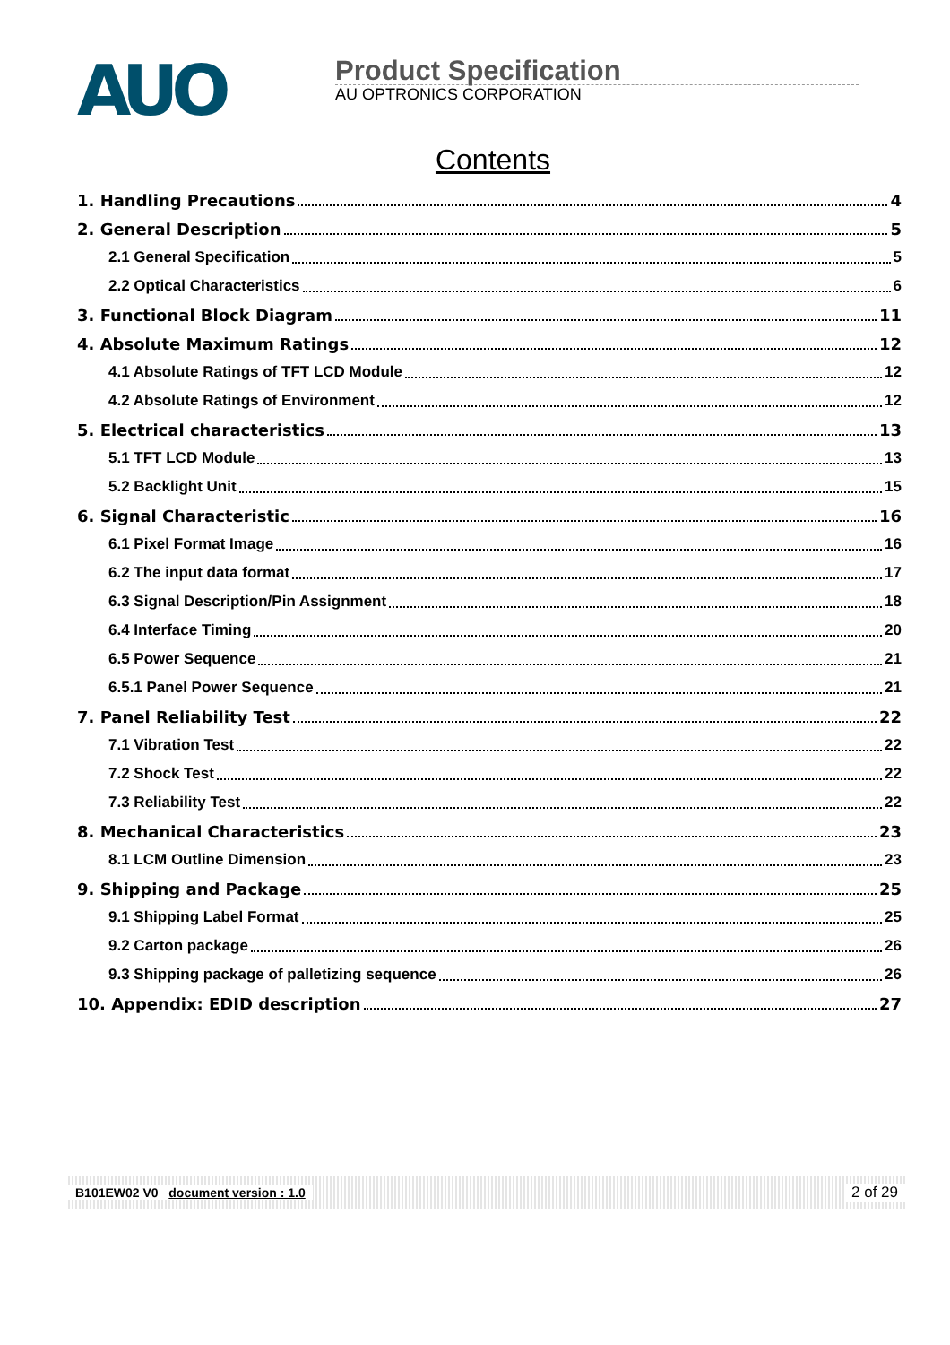AUO
Product Specification
AU OPTRONICS CORPORATION
Contents
1. Handling Precautions 4
2. General Description 5
2.1 General Specification 5
2.2 Optical Characteristics 6
3. Functional Block Diagram 11
4. Absolute Maximum Ratings 12
4.1 Absolute Ratings of TFT LCD Module 12
4.2 Absolute Ratings of Environment 12
5. Electrical characteristics 13
5.1 TFT LCD Module 13
5.2 Backlight Unit 15
6. Signal Characteristic 16
6.1 Pixel Format Image 16
6.2 The input data format 17
6.3 Signal Description/Pin Assignment 18
6.4 Interface Timing 20
6.5 Power Sequence 21
6.5.1 Panel Power Sequence 21
7. Panel Reliability Test 22
7.1 Vibration Test 22
7.2 Shock Test 22
7.3 Reliability Test 22
8. Mechanical Characteristics 23
8.1 LCM Outline Dimension 23
9. Shipping and Package 25
9.1 Shipping Label Format 25
9.2 Carton package 26
9.3 Shipping package of palletizing sequence 26
10. Appendix: EDID description 27
B101EW02 V0 document version : 1.0 2 of 29